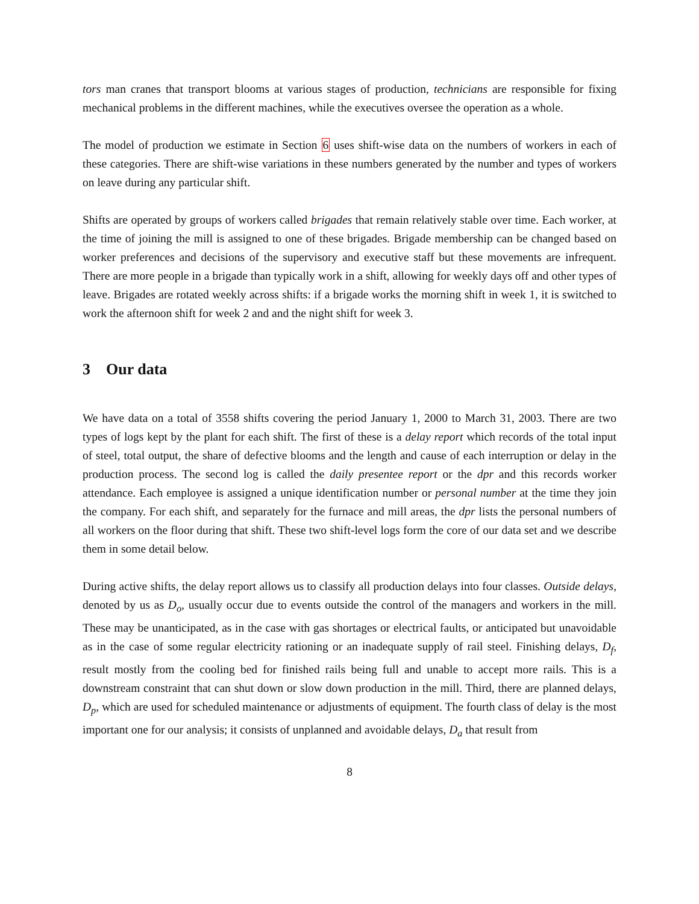tors man cranes that transport blooms at various stages of production, technicians are responsible for fixing mechanical problems in the different machines, while the executives oversee the operation as a whole.
The model of production we estimate in Section 6 uses shift-wise data on the numbers of workers in each of these categories. There are shift-wise variations in these numbers generated by the number and types of workers on leave during any particular shift.
Shifts are operated by groups of workers called brigades that remain relatively stable over time. Each worker, at the time of joining the mill is assigned to one of these brigades. Brigade membership can be changed based on worker preferences and decisions of the supervisory and executive staff but these movements are infrequent. There are more people in a brigade than typically work in a shift, allowing for weekly days off and other types of leave. Brigades are rotated weekly across shifts: if a brigade works the morning shift in week 1, it is switched to work the afternoon shift for week 2 and and the night shift for week 3.
3 Our data
We have data on a total of 3558 shifts covering the period January 1, 2000 to March 31, 2003. There are two types of logs kept by the plant for each shift. The first of these is a delay report which records of the total input of steel, total output, the share of defective blooms and the length and cause of each interruption or delay in the production process. The second log is called the daily presentee report or the dpr and this records worker attendance. Each employee is assigned a unique identification number or personal number at the time they join the company. For each shift, and separately for the furnace and mill areas, the dpr lists the personal numbers of all workers on the floor during that shift. These two shift-level logs form the core of our data set and we describe them in some detail below.
During active shifts, the delay report allows us to classify all production delays into four classes. Outside delays, denoted by us as D<sub>o</sub>, usually occur due to events outside the control of the managers and workers in the mill. These may be unanticipated, as in the case with gas shortages or electrical faults, or anticipated but unavoidable as in the case of some regular electricity rationing or an inadequate supply of rail steel. Finishing delays, D<sub>f</sub>, result mostly from the cooling bed for finished rails being full and unable to accept more rails. This is a downstream constraint that can shut down or slow down production in the mill. Third, there are planned delays, D<sub>p</sub>, which are used for scheduled maintenance or adjustments of equipment. The fourth class of delay is the most important one for our analysis; it consists of unplanned and avoidable delays, D<sub>a</sub> that result from
8